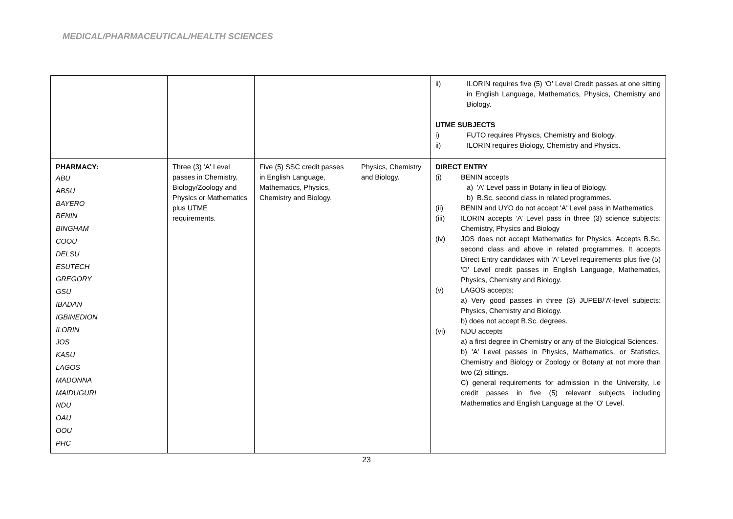MEDICAL/PHARMACEUTICAL/HEALTH SCIENCES
| | | | | ii) ILORIN requires five (5) ‘O’ Level Credit passes at one sitting in English Language, Mathematics, Physics, Chemistry and Biology. UTME SUBJECTS i) FUTO requires Physics, Chemistry and Biology. ii) ILORIN requires Biology, Chemistry and Physics. |
| PHARMACY: ABU ABSU BAYERO BENIN BINGHAM COOU DELSU ESUTECH GREGORY GSU IBADAN IGBINEDION ILORIN JOS KASU LAGOS MADONNA MAIDUGURI NDU OAU OOU PHC | Three (3) 'A' Level passes in Chemistry, Biology/Zoology and Physics or Mathematics plus UTME requirements. | Five (5) SSC credit passes in English Language, Mathematics, Physics, Chemistry and Biology. | Physics, Chemistry and Biology. | DIRECT ENTRY (i) BENIN accepts a) 'A' Level pass in Botany in lieu of Biology. b) B.Sc. second class in related programmes. (ii) BENIN and UYO do not accept 'A' Level pass in Mathematics. (iii) ILORIN accepts ‘A’ Level pass in three (3) science subjects: Chemistry, Physics and Biology (iv) JOS does not accept Mathematics for Physics. Accepts B.Sc. second class and above in related programmes. It accepts Direct Entry candidates with 'A' Level requirements plus five (5) 'O' Level credit passes in English Language, Mathematics, Physics, Chemistry and Biology. (v) LAGOS accepts; a) Very good passes in three (3) JUPEB/’A’-level subjects: Physics, Chemistry and Biology. b) does not accept B.Sc. degrees. (vi) NDU accepts a) a first degree in Chemistry or any of the Biological Sciences. b) 'A' Level passes in Physics, Mathematics, or Statistics, Chemistry and Biology or Zoology or Botany at not more than two (2) sittings. C) general requirements for admission in the University, i.e credit passes in five (5) relevant subjects including Mathematics and English Language at the 'O' Level. |
23